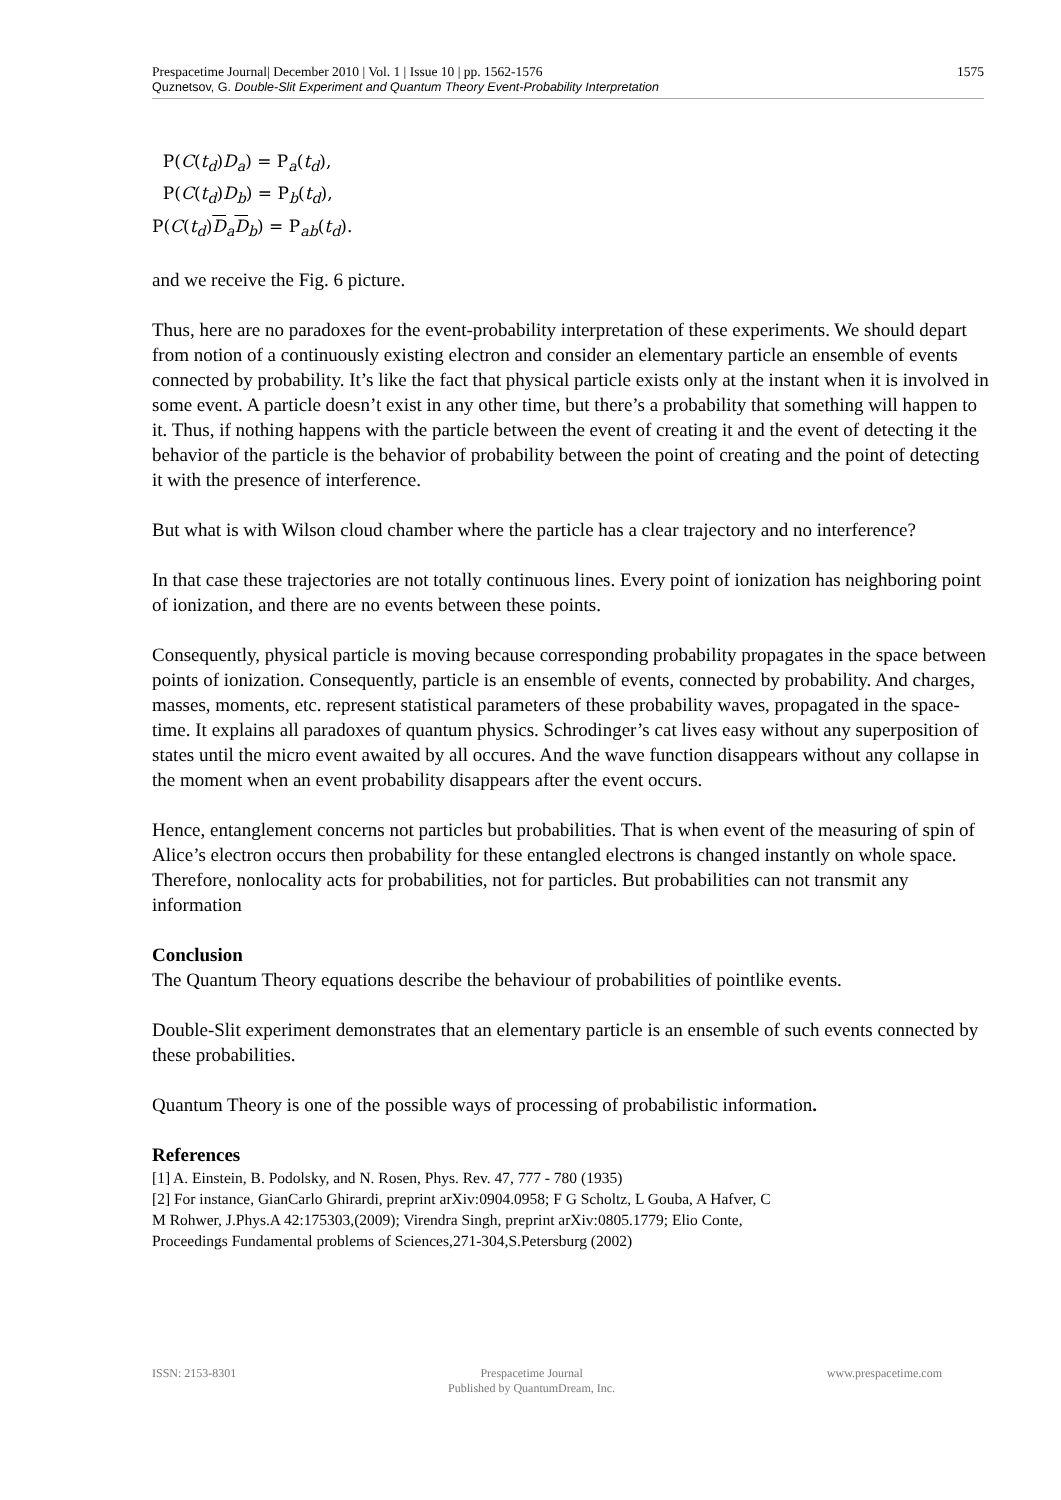Prespacetime Journal| December 2010 | Vol. 1 | Issue 10 | pp. 1562-1576 1575
Quznetsov, G. Double-Slit Experiment and Quantum Theory Event-Probability Interpretation
P(C(t<sub>d</sub>)D<sub>a</sub>) = P<sub>a</sub>(t<sub>d</sub>),
P(C(t<sub>d</sub>)D<sub>b</sub>) = P<sub>b</sub>(t<sub>d</sub>),
P(C(t<sub>d</sub>)D<sub>a</sub>D<sub>b</sub>) = P<sub>ab</sub>(t<sub>d</sub>).
and we receive the Fig. 6 picture.
Thus, here are no paradoxes for the event-probability interpretation of these experiments. We should depart from notion of a continuously existing electron and consider an elementary particle an ensemble of events connected by probability. It’s like the fact that physical particle exists only at the instant when it is involved in some event. A particle doesn’t exist in any other time, but there’s a probability that something will happen to it. Thus, if nothing happens with the particle between the event of creating it and the event of detecting it the behavior of the particle is the behavior of probability between the point of creating and the point of detecting it with the presence of interference.
But what is with Wilson cloud chamber where the particle has a clear trajectory and no interference?
In that case these trajectories are not totally continuous lines. Every point of ionization has neighboring point of ionization, and there are no events between these points.
Consequently, physical particle is moving because corresponding probability propagates in the space between points of ionization. Consequently, particle is an ensemble of events, connected by probability. And charges, masses, moments, etc. represent statistical parameters of these probability waves, propagated in the space-time. It explains all paradoxes of quantum physics. Schrodinger’s cat lives easy without any superposition of states until the micro event awaited by all occures. And the wave function disappears without any collapse in the moment when an event probability disappears after the event occurs.
Hence, entanglement concerns not particles but probabilities. That is when event of the measuring of spin of Alice’s electron occurs then probability for these entangled electrons is changed instantly on whole space. Therefore, nonlocality acts for probabilities, not for particles. But probabilities can not transmit any information
Conclusion
The Quantum Theory equations describe the behaviour of probabilities of pointlike events.
Double-Slit experiment demonstrates that an elementary particle is an ensemble of such events connected by these probabilities.
Quantum Theory is one of the possible ways of processing of probabilistic information.
References
[1] A. Einstein, B. Podolsky, and N. Rosen, Phys. Rev. 47, 777 - 780 (1935)
[2] For instance, GianCarlo Ghirardi, preprint arXiv:0904.0958; F G Scholtz, L Gouba, A Hafver, C M Rohwer, J.Phys.A 42:175303,(2009); Virendra Singh, preprint arXiv:0805.1779; Elio Conte, Proceedings Fundamental problems of Sciences,271-304,S.Petersburg (2002)
ISSN: 2153-8301 Prespacetime Journal
Published by QuantumDream, Inc.
www.prespacetime.com